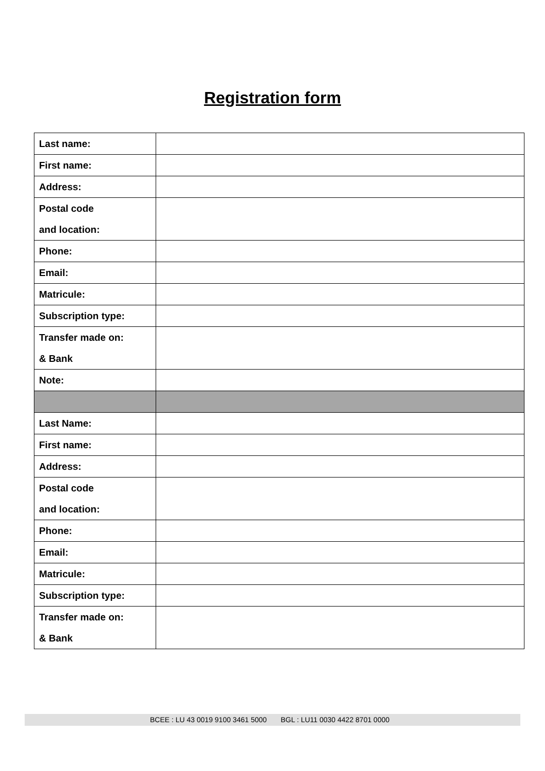Registration form
| Last name: | |
| First name: | |
| Address: | |
| Postal code and location: | |
| Phone: | |
| Email: | |
| Matricule: | |
| Subscription type: | |
| Transfer made on: & Bank | |
| Note: | |
| Last Name: | |
| First name: | |
| Address: | |
| Postal code and location: | |
| Phone: | |
| Email: | |
| Matricule: | |
| Subscription type: | |
| Transfer made on: & Bank | |
BCEE : LU 43 0019 9100 3461 5000 BGL : LU11 0030 4422 8701 0000